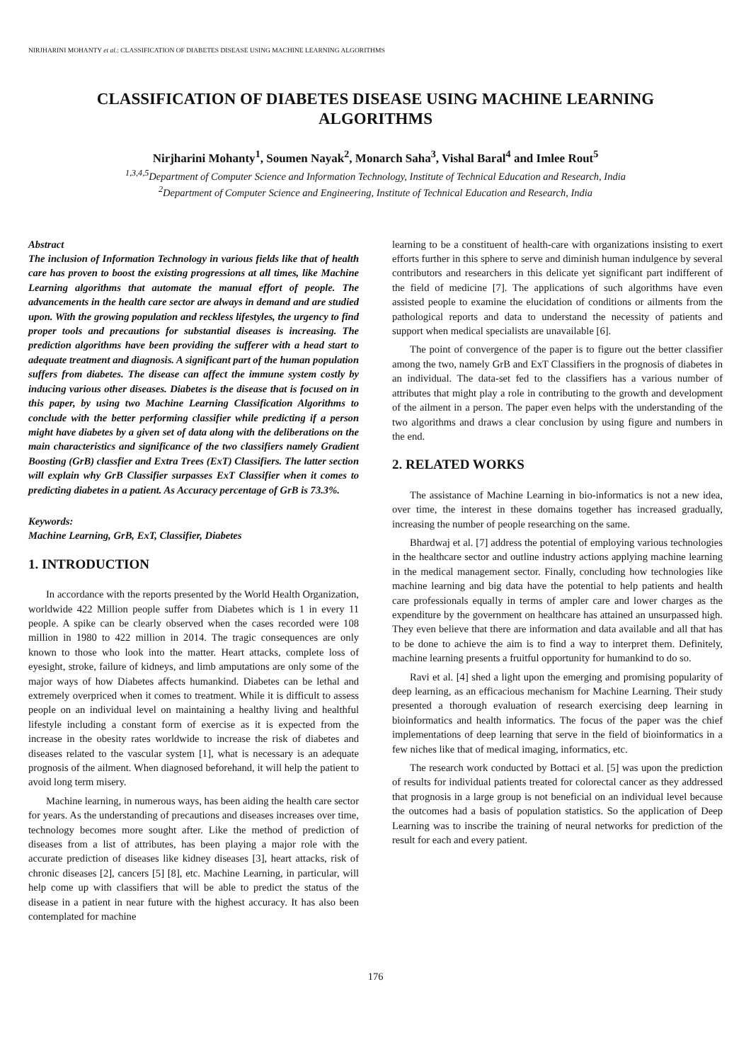NIRJHARINI MOHANTY et al.: CLASSIFICATION OF DIABETES DISEASE USING MACHINE LEARNING ALGORITHMS
CLASSIFICATION OF DIABETES DISEASE USING MACHINE LEARNING ALGORITHMS
Nirjharini Mohanty<sup>1</sup>, Soumen Nayak<sup>2</sup>, Monarch Saha<sup>3</sup>, Vishal Baral<sup>4</sup> and Imlee Rout<sup>5</sup>
<sup>1,3,4,5</sup>Department of Computer Science and Information Technology, Institute of Technical Education and Research, India
<sup>2</sup> Department of Computer Science and Engineering, Institute of Technical Education and Research, India
Abstract
The inclusion of Information Technology in various fields like that of health care has proven to boost the existing progressions at all times, like Machine Learning algorithms that automate the manual effort of people. The advancements in the health care sector are always in demand and are studied upon. With the growing population and reckless lifestyles, the urgency to find proper tools and precautions for substantial diseases is increasing. The prediction algorithms have been providing the sufferer with a head start to adequate treatment and diagnosis. A significant part of the human population suffers from diabetes. The disease can affect the immune system costly by inducing various other diseases. Diabetes is the disease that is focused on in this paper, by using two Machine Learning Classification Algorithms to conclude with the better performing classifier while predicting if a person might have diabetes by a given set of data along with the deliberations on the main characteristics and significance of the two classifiers namely Gradient Boosting (GrB) classfier and Extra Trees (ExT) Classifiers. The latter section will explain why GrB Classifier surpasses ExT Classifier when it comes to predicting diabetes in a patient. As Accuracy percentage of GrB is 73.3%.
Keywords:
Machine Learning, GrB, ExT, Classifier, Diabetes
1. INTRODUCTION
In accordance with the reports presented by the World Health Organization, worldwide 422 Million people suffer from Diabetes which is 1 in every 11 people. A spike can be clearly observed when the cases recorded were 108 million in 1980 to 422 million in 2014. The tragic consequences are only known to those who look into the matter. Heart attacks, complete loss of eyesight, stroke, failure of kidneys, and limb amputations are only some of the major ways of how Diabetes affects humankind. Diabetes can be lethal and extremely overpriced when it comes to treatment. While it is difficult to assess people on an individual level on maintaining a healthy living and healthful lifestyle including a constant form of exercise as it is expected from the increase in the obesity rates worldwide to increase the risk of diabetes and diseases related to the vascular system [1], what is necessary is an adequate prognosis of the ailment. When diagnosed beforehand, it will help the patient to avoid long term misery.
Machine learning, in numerous ways, has been aiding the health care sector for years. As the understanding of precautions and diseases increases over time, technology becomes more sought after. Like the method of prediction of diseases from a list of attributes, has been playing a major role with the accurate prediction of diseases like kidney diseases [3], heart attacks, risk of chronic diseases [2], cancers [5] [8], etc. Machine Learning, in particular, will help come up with classifiers that will be able to predict the status of the disease in a patient in near future with the highest accuracy. It has also been contemplated for machine
learning to be a constituent of health-care with organizations insisting to exert efforts further in this sphere to serve and diminish human indulgence by several contributors and researchers in this delicate yet significant part indifferent of the field of medicine [7]. The applications of such algorithms have even assisted people to examine the elucidation of conditions or ailments from the pathological reports and data to understand the necessity of patients and support when medical specialists are unavailable [6].
The point of convergence of the paper is to figure out the better classifier among the two, namely GrB and ExT Classifiers in the prognosis of diabetes in an individual. The data-set fed to the classifiers has a various number of attributes that might play a role in contributing to the growth and development of the ailment in a person. The paper even helps with the understanding of the two algorithms and draws a clear conclusion by using figure and numbers in the end.
2. RELATED WORKS
The assistance of Machine Learning in bio-informatics is not a new idea, over time, the interest in these domains together has increased gradually, increasing the number of people researching on the same.
Bhardwaj et al. [7] address the potential of employing various technologies in the healthcare sector and outline industry actions applying machine learning in the medical management sector. Finally, concluding how technologies like machine learning and big data have the potential to help patients and health care professionals equally in terms of ampler care and lower charges as the expenditure by the government on healthcare has attained an unsurpassed high. They even believe that there are information and data available and all that has to be done to achieve the aim is to find a way to interpret them. Definitely, machine learning presents a fruitful opportunity for humankind to do so.
Ravi et al. [4] shed a light upon the emerging and promising popularity of deep learning, as an efficacious mechanism for Machine Learning. Their study presented a thorough evaluation of research exercising deep learning in bioinformatics and health informatics. The focus of the paper was the chief implementations of deep learning that serve in the field of bioinformatics in a few niches like that of medical imaging, informatics, etc.
The research work conducted by Bottaci et al. [5] was upon the prediction of results for individual patients treated for colorectal cancer as they addressed that prognosis in a large group is not beneficial on an individual level because the outcomes had a basis of population statistics. So the application of Deep Learning was to inscribe the training of neural networks for prediction of the result for each and every patient.
176